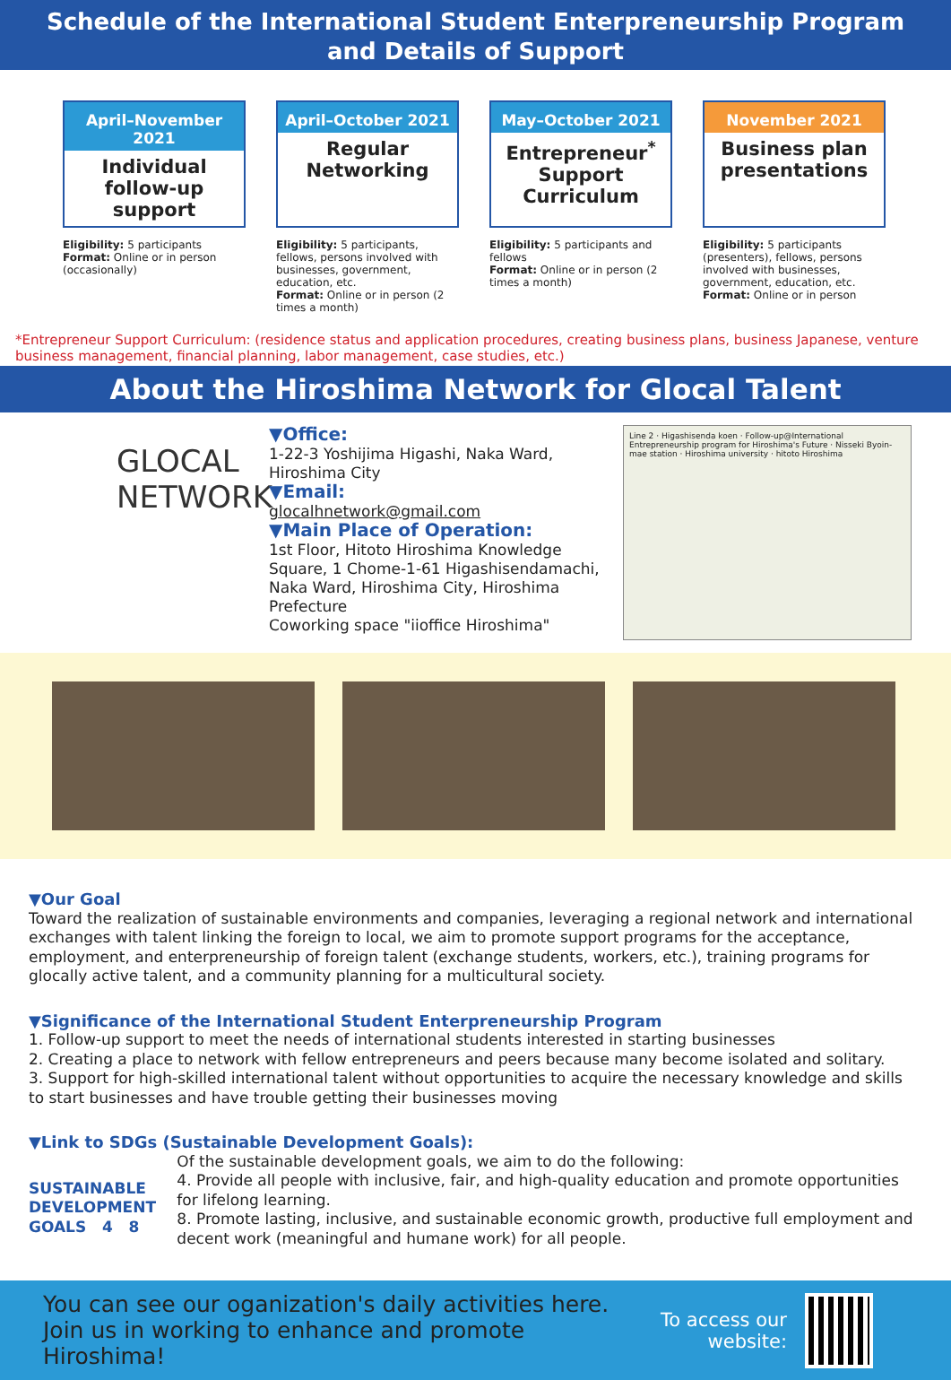Schedule of the International Student Enterpreneurship Program
and Details of Support
April–November 2021
Individual follow-up support
Eligibility: 5 participants
Format: Online or in person (occasionally)
April–October 2021
Regular Networking
Eligibility: 5 participants, fellows, persons involved with businesses, government, education, etc.
Format: Online or in person (2 times a month)
May–October 2021
Entrepreneur<sup>*</sup> Support Curriculum
Eligibility: 5 participants and fellows
Format: Online or in person (2 times a month)
November 2021
Business plan presentations
Eligibility: 5 participants (presenters), fellows, persons involved with businesses, government, education, etc.
Format: Online or in person
*Entrepreneur Support Curriculum: (residence status and application procedures, creating business plans, business Japanese, venture business management, financial planning, labor management, case studies, etc.)
About the Hiroshima Network for Glocal Talent
GLOCAL
NETWORK
▼Office:
1-22-3 Yoshijima Higashi, Naka Ward, Hiroshima City
▼Email:
glocalhnetwork@gmail.com
▼Main Place of Operation:
1st Floor, Hitoto Hiroshima Knowledge Square, 1 Chome-1-61 Higashisendamachi, Naka Ward, Hiroshima City, Hiroshima Prefecture
Coworking space "iioffice Hiroshima"
Line 2 · Higashisenda koen · Follow-up@International Entrepreneurship program for Hiroshima's Future · Nisseki Byoin-mae station · Hiroshima university · hitoto Hiroshima
▼Our Goal
Toward the realization of sustainable environments and companies, leveraging a regional network and international exchanges with talent linking the foreign to local, we aim to promote support programs for the acceptance, employment, and enterpreneurship of foreign talent (exchange students, workers, etc.), training programs for glocally active talent, and a community planning for a multicultural society.
▼Significance of the International Student Enterpreneurship Program
1. Follow-up support to meet the needs of international students interested in starting businesses
2. Creating a place to network with fellow entrepreneurs and peers because many become isolated and solitary.
3. Support for high-skilled international talent without opportunities to acquire the necessary knowledge and skills to start businesses and have trouble getting their businesses moving
▼Link to SDGs (Sustainable Development Goals):
SUSTAINABLE DEVELOPMENT GOALS 4 8
Of the sustainable development goals, we aim to do the following:
4. Provide all people with inclusive, fair, and high-quality education and promote opportunities for lifelong learning.
8. Promote lasting, inclusive, and sustainable economic growth, productive full employment and decent work (meaningful and humane work) for all people.
You can see our oganization's daily activities here.
Join us in working to enhance and promote Hiroshima!
To access our website: